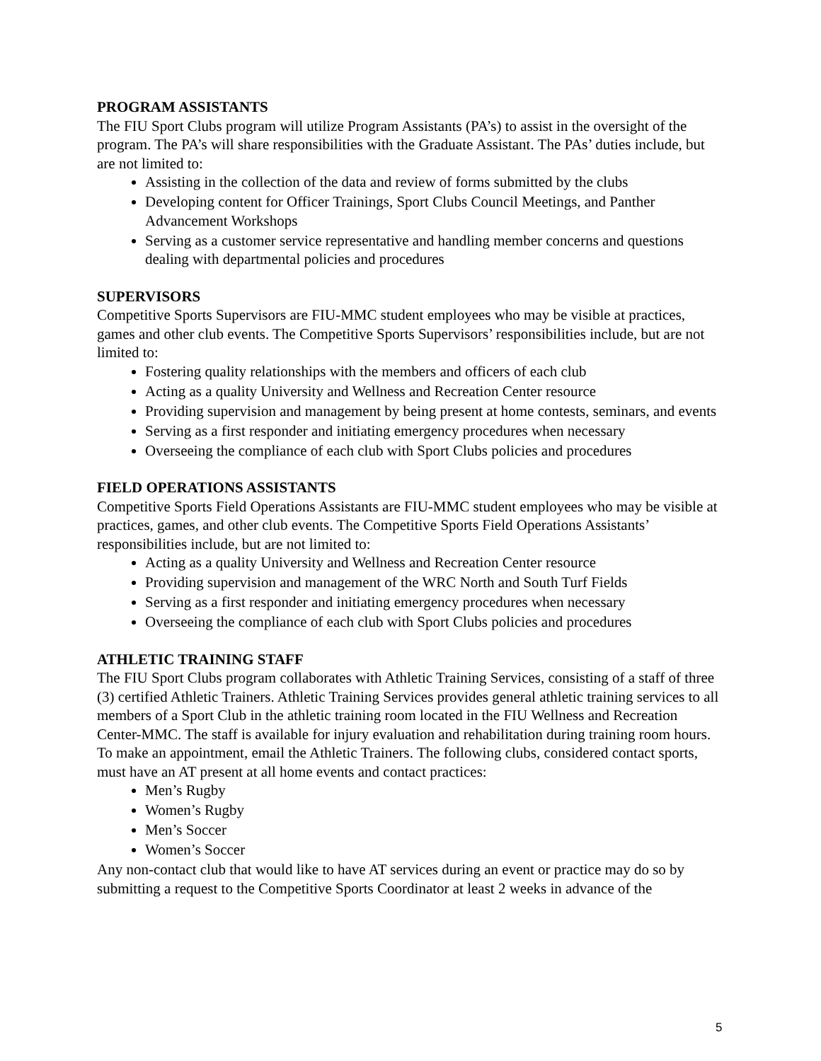PROGRAM ASSISTANTS
The FIU Sport Clubs program will utilize Program Assistants (PA’s) to assist in the oversight of the program. The PA’s will share responsibilities with the Graduate Assistant. The PAs’ duties include, but are not limited to:
Assisting in the collection of the data and review of forms submitted by the clubs
Developing content for Officer Trainings, Sport Clubs Council Meetings, and Panther Advancement Workshops
Serving as a customer service representative and handling member concerns and questions dealing with departmental policies and procedures
SUPERVISORS
Competitive Sports Supervisors are FIU-MMC student employees who may be visible at practices, games and other club events. The Competitive Sports Supervisors’ responsibilities include, but are not limited to:
Fostering quality relationships with the members and officers of each club
Acting as a quality University and Wellness and Recreation Center resource
Providing supervision and management by being present at home contests, seminars, and events
Serving as a first responder and initiating emergency procedures when necessary
Overseeing the compliance of each club with Sport Clubs policies and procedures
FIELD OPERATIONS ASSISTANTS
Competitive Sports Field Operations Assistants are FIU-MMC student employees who may be visible at practices, games, and other club events. The Competitive Sports Field Operations Assistants’ responsibilities include, but are not limited to:
Acting as a quality University and Wellness and Recreation Center resource
Providing supervision and management of the WRC North and South Turf Fields
Serving as a first responder and initiating emergency procedures when necessary
Overseeing the compliance of each club with Sport Clubs policies and procedures
ATHLETIC TRAINING STAFF
The FIU Sport Clubs program collaborates with Athletic Training Services, consisting of a staff of three (3) certified Athletic Trainers. Athletic Training Services provides general athletic training services to all members of a Sport Club in the athletic training room located in the FIU Wellness and Recreation Center-MMC. The staff is available for injury evaluation and rehabilitation during training room hours. To make an appointment, email the Athletic Trainers. The following clubs, considered contact sports, must have an AT present at all home events and contact practices:
Men’s Rugby
Women’s Rugby
Men’s Soccer
Women’s Soccer
Any non-contact club that would like to have AT services during an event or practice may do so by submitting a request to the Competitive Sports Coordinator at least 2 weeks in advance of the
5